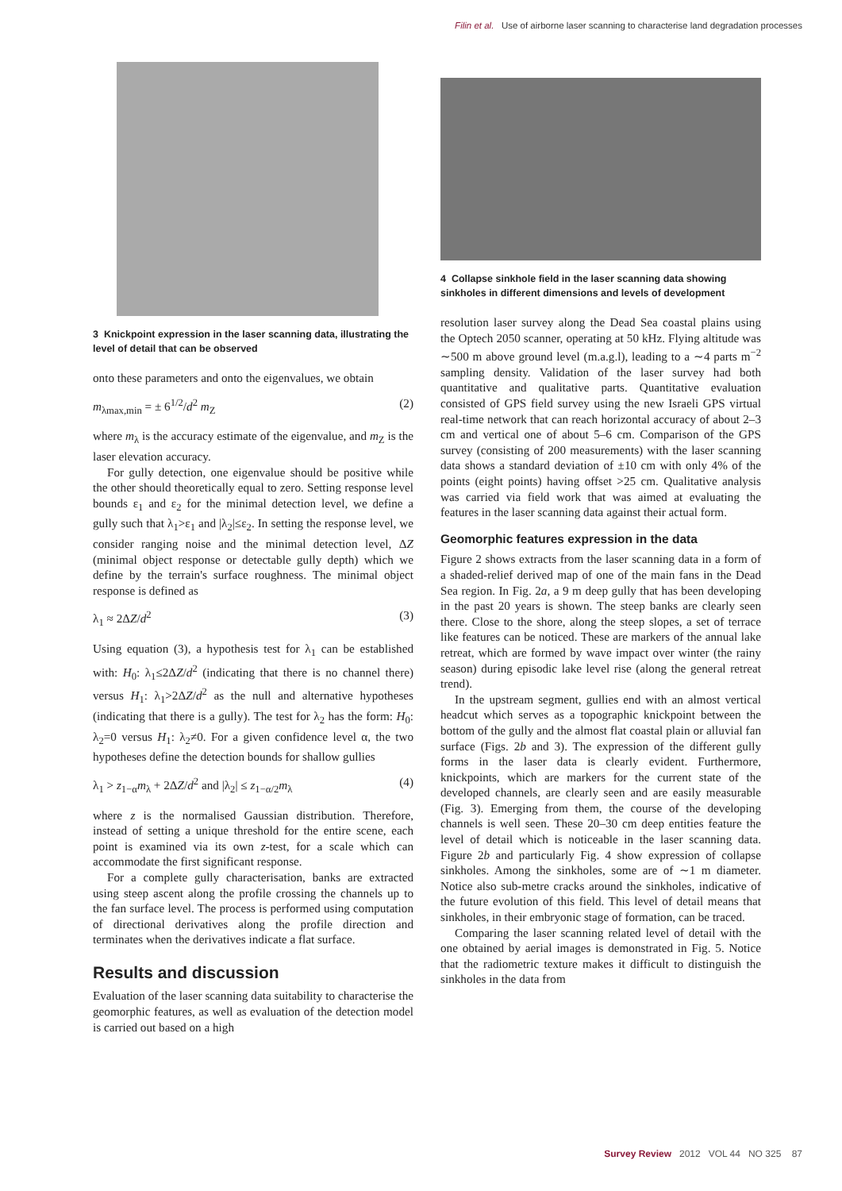Filin et al. Use of airborne laser scanning to characterise land degradation processes
3 Knickpoint expression in the laser scanning data, illustrating the level of detail that can be observed
onto these parameters and onto the eigenvalues, we obtain
m<sub>λmax,min</sub> = ± 6<sup>1/2</sup>/d<sup>2</sup> m<sub>Z</sub> (2)
where m<sub>λ</sub> is the accuracy estimate of the eigenvalue, and m<sub>Z</sub> is the laser elevation accuracy.
For gully detection, one eigenvalue should be positive while the other should theoretically equal to zero. Setting response level bounds ε<sub>1</sub> and ε<sub>2</sub> for the minimal detection level, we define a gully such that λ<sub>1</sub>>ε<sub>1</sub> and |λ<sub>2</sub>|≤ε<sub>2</sub>. In setting the response level, we consider ranging noise and the minimal detection level, ΔZ (minimal object response or detectable gully depth) which we define by the terrain's surface roughness. The minimal object response is defined as
λ<sub>1</sub> ≈ 2ΔZ/d<sup>2</sup> (3)
Using equation (3), a hypothesis test for λ<sub>1</sub> can be established with: H<sub>0</sub>: λ<sub>1</sub>≤2ΔZ/d<sup>2</sup> (indicating that there is no channel there) versus H<sub>1</sub>: λ<sub>1</sub>>2ΔZ/d<sup>2</sup> as the null and alternative hypotheses (indicating that there is a gully). The test for λ<sub>2</sub> has the form: H<sub>0</sub>: λ<sub>2</sub>=0 versus H<sub>1</sub>: λ<sub>2</sub>≠0. For a given confidence level α, the two hypotheses define the detection bounds for shallow gullies
λ<sub>1</sub> > z<sub>1−α</sub>m<sub>λ</sub> + 2ΔZ/d<sup>2</sup> and |λ<sub>2</sub>| ≤ z<sub>1−α/2</sub>m<sub>λ</sub> (4)
where z is the normalised Gaussian distribution. Therefore, instead of setting a unique threshold for the entire scene, each point is examined via its own z-test, for a scale which can accommodate the first significant response.
For a complete gully characterisation, banks are extracted using steep ascent along the profile crossing the channels up to the fan surface level. The process is performed using computation of directional derivatives along the profile direction and terminates when the derivatives indicate a flat surface.
Results and discussion
Evaluation of the laser scanning data suitability to characterise the geomorphic features, as well as evaluation of the detection model is carried out based on a high
4 Collapse sinkhole field in the laser scanning data showing sinkholes in different dimensions and levels of development
resolution laser survey along the Dead Sea coastal plains using the Optech 2050 scanner, operating at 50 kHz. Flying altitude was ∼500 m above ground level (m.a.g.l), leading to a ∼4 parts m<sup>−2</sup> sampling density. Validation of the laser survey had both quantitative and qualitative parts. Quantitative evaluation consisted of GPS field survey using the new Israeli GPS virtual real-time network that can reach horizontal accuracy of about 2–3 cm and vertical one of about 5–6 cm. Comparison of the GPS survey (consisting of 200 measurements) with the laser scanning data shows a standard deviation of ±10 cm with only 4% of the points (eight points) having offset >25 cm. Qualitative analysis was carried via field work that was aimed at evaluating the features in the laser scanning data against their actual form.
Geomorphic features expression in the data
Figure 2 shows extracts from the laser scanning data in a form of a shaded-relief derived map of one of the main fans in the Dead Sea region. In Fig. 2a, a 9 m deep gully that has been developing in the past 20 years is shown. The steep banks are clearly seen there. Close to the shore, along the steep slopes, a set of terrace like features can be noticed. These are markers of the annual lake retreat, which are formed by wave impact over winter (the rainy season) during episodic lake level rise (along the general retreat trend).
In the upstream segment, gullies end with an almost vertical headcut which serves as a topographic knickpoint between the bottom of the gully and the almost flat coastal plain or alluvial fan surface (Figs. 2b and 3). The expression of the different gully forms in the laser data is clearly evident. Furthermore, knickpoints, which are markers for the current state of the developed channels, are clearly seen and are easily measurable (Fig. 3). Emerging from them, the course of the developing channels is well seen. These 20–30 cm deep entities feature the level of detail which is noticeable in the laser scanning data. Figure 2b and particularly Fig. 4 show expression of collapse sinkholes. Among the sinkholes, some are of ∼1 m diameter. Notice also sub-metre cracks around the sinkholes, indicative of the future evolution of this field. This level of detail means that sinkholes, in their embryonic stage of formation, can be traced.
Comparing the laser scanning related level of detail with the one obtained by aerial images is demonstrated in Fig. 5. Notice that the radiometric texture makes it difficult to distinguish the sinkholes in the data from
Survey Review 2012 VOL 44 NO 325 87